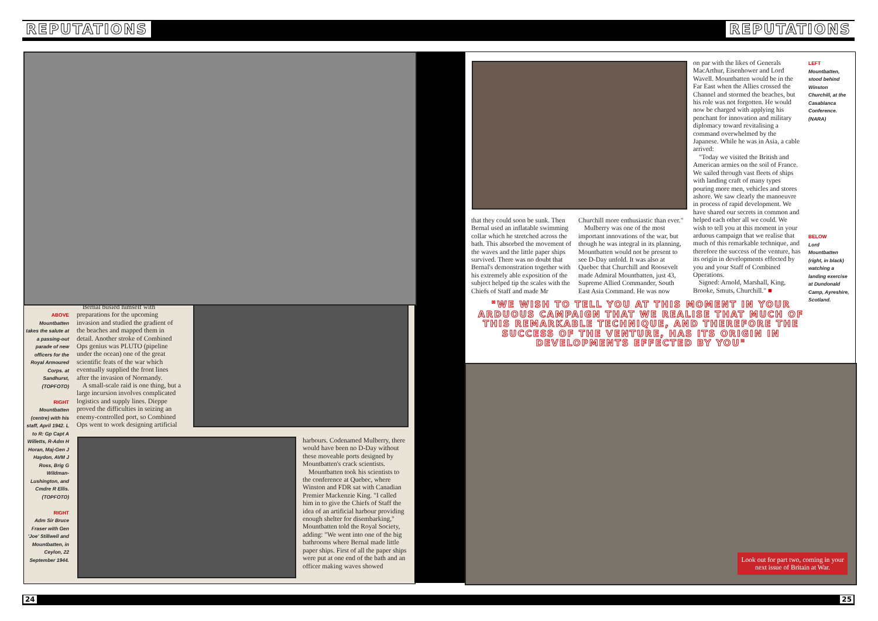REPUTATIONS REPUTATIONS
ABOVE
Mountbatten takes the salute at a passing-out parade of new officers for the Royal Armoured Corps. at Sandhurst, (TOPFOTO)
RIGHT
Mountbatten (centre) with his staff, April 1942. L to R: Gp Capt A Willetts, R-Adm H Horan, Maj-Gen J Haydon, AVM J Ross, Brig G Wildman-Lushington, and Cmdre R Ellis. (TOPFOTO)
RIGHT
Adm Sir Bruce Fraser with Gen 'Joe' Stillwell and Mountbatten, in Ceylon, 22 September 1944.
Bernal busied himself with preparations for the upcoming invasion and studied the gradient of the beaches and mapped them in detail. Another stroke of Combined Ops genius was PLUTO (pipeline under the ocean) one of the great scientific feats of the war which eventually supplied the front lines after the invasion of Normandy.
A small-scale raid is one thing, but a large incursion involves complicated logistics and supply lines. Dieppe proved the difficulties in seizing an enemy-controlled port, so Combined Ops went to work designing artificial
harbours. Codenamed Mulberry, there would have been no D-Day without these moveable ports designed by Mountbatten's crack scientists.
Mountbatten took his scientists to the conference at Quebec, where Winston and FDR sat with Canadian Premier Mackenzie King. "I called him in to give the Chiefs of Staff the idea of an artificial harbour providing enough shelter for disembarking," Mountbatten told the Royal Society, adding: "We went into one of the big bathrooms where Bernal made little paper ships. First of all the paper ships were put at one end of the bath and an officer making waves showed
that they could soon be sunk. Then Bernal used an inflatable swimming collar which he stretched across the bath. This absorbed the movement of the waves and the little paper ships survived. There was no doubt that Bernal's demonstration together with his extremely able exposition of the subject helped tip the scales with the Chiefs of Staff and made Mr
Churchill more enthusiastic than ever."
Mulberry was one of the most important innovations of the war, but though he was integral in its planning, Mountbatten would not be present to see D-Day unfold. It was also at Quebec that Churchill and Roosevelt made Admiral Mountbatten, just 43, Supreme Allied Commander, South East Asia Command. He was now
on par with the likes of Generals MacArthur, Eisenhower and Lord Wavell. Mountbatten would be in the Far East when the Allies crossed the Channel and stormed the beaches, but his role was not forgotten. He would now be charged with applying his penchant for innovation and military diplomacy toward revitalising a command overwhelmed by the Japanese. While he was in Asia, a cable arrived:
"Today we visited the British and American armies on the soil of France. We sailed through vast fleets of ships with landing craft of many types pouring more men, vehicles and stores ashore. We saw clearly the manoeuvre in process of rapid development. We have shared our secrets in common and helped each other all we could. We wish to tell you at this moment in your arduous campaign that we realise that much of this remarkable technique, and therefore the success of the venture, has its origin in developments effected by you and your Staff of Combined Operations.
Signed: Arnold, Marshall, King, Brooke, Smuts, Churchill." ■
LEFT
Mountbatten, stood behind Winston Churchill, at the Casablanca Conference. (NARA)
BELOW
Lord Mountbatten (right, in black) watching a landing exercise at Dundonald Camp, Ayreshire, Scotland.
"WE WISH TO TELL YOU AT THIS MOMENT IN YOUR ARDUOUS CAMPAIGN THAT WE REALISE THAT MUCH OF THIS REMARKABLE TECHNIQUE, AND THEREFORE THE SUCCESS OF THE VENTURE, HAS ITS ORIGIN IN DEVELOPMENTS EFFECTED BY YOU"
Look out for part two, coming in your next issue of Britain at War.
24 25